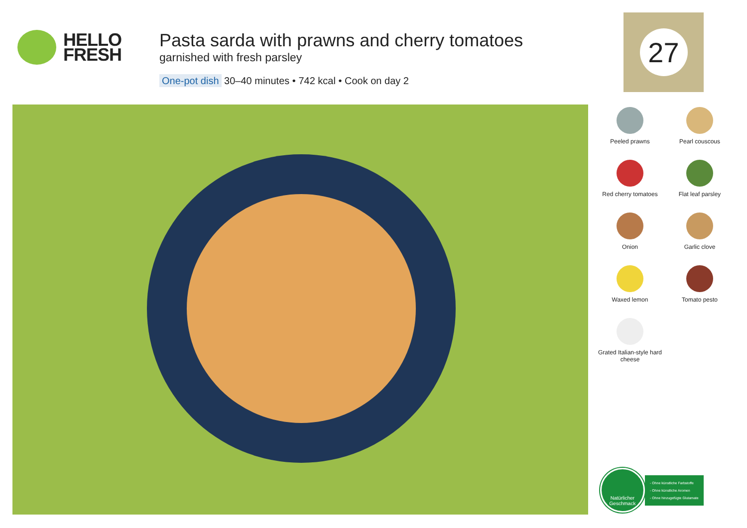HELLO
FRESH
Pasta sarda with prawns and cherry tomatoes
garnished with fresh parsley
One-pot dish 30–40 minutes • 742 kcal • Cook on day 2
27
Peeled prawns
Pearl couscous
Red cherry tomatoes
Flat leaf parsley
Onion
Garlic clove
Waxed lemon
Tomato pesto
Grated Italian-style hard cheese
Natürlicher
Geschmack
- Ohne künstliche Farbstoffe
- Ohne künstliche Aromen
- Ohne hinzugefügte Glutamate